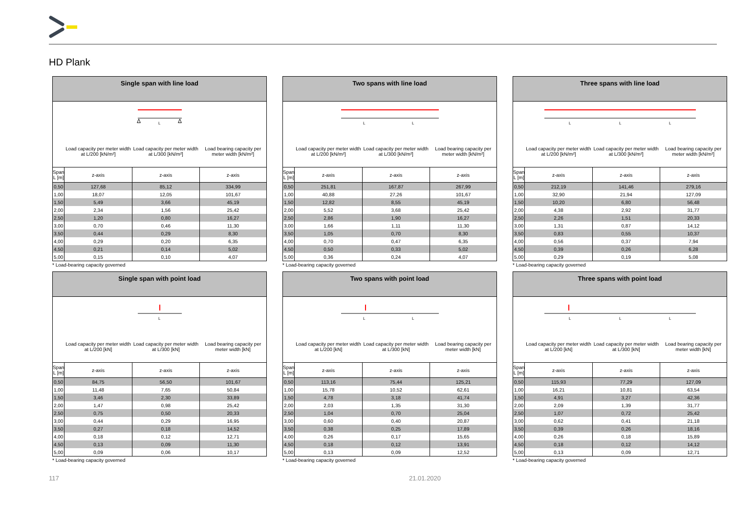HD Plank
| Single span with line load | | | |
| --- | --- | --- | --- |
| L Δ Δ | | | |
| | Load capacity per meter width at L/200 [kN/m²] | Load capacity per meter width at L/300 [kN/m²] | Load bearing capacity per meter width [kN/m²] |
| Span L [m] | z-axis | z-axis | z-axis |
| 0,50 | 127,68 | 85,12 | 334,99 |
| 1,00 | 18,07 | 12,05 | 101,67 |
| 1,50 | 5,49 | 3,66 | 45,19 |
| 2,00 | 2,34 | 1,56 | 25,42 |
| 2,50 | 1,20 | 0,80 | 16,27 |
| 3,00 | 0,70 | 0,46 | 11,30 |
| 3,50 | 0,44 | 0,29 | 8,30 |
| 4,00 | 0,29 | 0,20 | 6,35 |
| 4,50 | 0,21 | 0,14 | 5,02 |
| 5,00 | 0,15 | 0,10 | 4,07 |
* Load-bearing capacity governed
| Two spans with line load | | | |
| --- | --- | --- | --- |
| L L | | | |
| | Load capacity per meter width at L/200 [kN/m²] | Load capacity per meter width at L/300 [kN/m²] | Load bearing capacity per meter width [kN/m²] |
| Span L [m] | z-axis | z-axis | z-axis |
| 0,50 | 251,81 | 167,87 | 267,99 |
| 1,00 | 40,88 | 27,26 | 101,67 |
| 1,50 | 12,82 | 8,55 | 45,19 |
| 2,00 | 5,52 | 3,68 | 25,42 |
| 2,50 | 2,86 | 1,90 | 16,27 |
| 3,00 | 1,66 | 1,11 | 11,30 |
| 3,50 | 1,05 | 0,70 | 8,30 |
| 4,00 | 0,70 | 0,47 | 6,35 |
| 4,50 | 0,50 | 0,33 | 5,02 |
| 5,00 | 0,36 | 0,24 | 4,07 |
* Load-bearing capacity governed
| Three spans with line load | | | |
| --- | --- | --- | --- |
| L L L | | | |
| | Load capacity per meter width at L/200 [kN/m²] | Load capacity per meter width at L/300 [kN/m²] | Load bearing capacity per meter width [kN/m²] |
| Span L [m] | z-axis | z-axis | z-axis |
| 0,50 | 212,19 | 141,46 | 279,16 |
| 1,00 | 32,90 | 21,94 | 127,09 |
| 1,50 | 10,20 | 6,80 | 56,48 |
| 2,00 | 4,38 | 2,92 | 31,77 |
| 2,50 | 2,26 | 1,51 | 20,33 |
| 3,00 | 1,31 | 0,87 | 14,12 |
| 3,50 | 0,83 | 0,55 | 10,37 |
| 4,00 | 0,56 | 0,37 | 7,94 |
| 4,50 | 0,39 | 0,26 | 6,28 |
| 5,00 | 0,29 | 0,19 | 5,08 |
* Load-bearing capacity governed
| Single span with point load | | | |
| --- | --- | --- | --- |
| L | | | |
| | Load capacity per meter width at L/200 [kN] | Load capacity per meter width at L/300 [kN] | Load bearing capacity per meter width [kN] |
| Span L [m] | z-axis | z-axis | z-axis |
| 0,50 | 84,75 | 56,50 | 101,67 |
| 1,00 | 11,48 | 7,65 | 50,84 |
| 1,50 | 3,46 | 2,30 | 33,89 |
| 2,00 | 1,47 | 0,98 | 25,42 |
| 2,50 | 0,75 | 0,50 | 20,33 |
| 3,00 | 0,44 | 0,29 | 16,95 |
| 3,50 | 0,27 | 0,18 | 14,52 |
| 4,00 | 0,18 | 0,12 | 12,71 |
| 4,50 | 0,13 | 0,09 | 11,30 |
| 5,00 | 0,09 | 0,06 | 10,17 |
* Load-bearing capacity governed
| Two spans with point load | | | |
| --- | --- | --- | --- |
| L L | | | |
| | Load capacity per meter width at L/200 [kN] | Load capacity per meter width at L/300 [kN] | Load bearing capacity per meter width [kN] |
| Span L [m] | z-axis | z-axis | z-axis |
| 0,50 | 113,16 | 75,44 | 125,21 |
| 1,00 | 15,78 | 10,52 | 62,61 |
| 1,50 | 4,78 | 3,18 | 41,74 |
| 2,00 | 2,03 | 1,35 | 31,30 |
| 2,50 | 1,04 | 0,70 | 25,04 |
| 3,00 | 0,60 | 0,40 | 20,87 |
| 3,50 | 0,38 | 0,25 | 17,89 |
| 4,00 | 0,26 | 0,17 | 15,65 |
| 4,50 | 0,18 | 0,12 | 13,91 |
| 5,00 | 0,13 | 0,09 | 12,52 |
* Load-bearing capacity governed
| Three spans with point load | | | |
| --- | --- | --- | --- |
| L L L | | | |
| | Load capacity per meter width at L/200 [kN] | Load capacity per meter width at L/300 [kN] | Load bearing capacity per meter width [kN] |
| Span L [m] | z-axis | z-axis | z-axis |
| 0,50 | 115,93 | 77,29 | 127,09 |
| 1,00 | 16,21 | 10,81 | 63,54 |
| 1,50 | 4,91 | 3,27 | 42,36 |
| 2,00 | 2,09 | 1,39 | 31,77 |
| 2,50 | 1,07 | 0,72 | 25,42 |
| 3,00 | 0,62 | 0,41 | 21,18 |
| 3,50 | 0,39 | 0,26 | 18,16 |
| 4,00 | 0,26 | 0,18 | 15,89 |
| 4,50 | 0,18 | 0,12 | 14,12 |
| 5,00 | 0,13 | 0,09 | 12,71 |
* Load-bearing capacity governed
117 21.01.2020